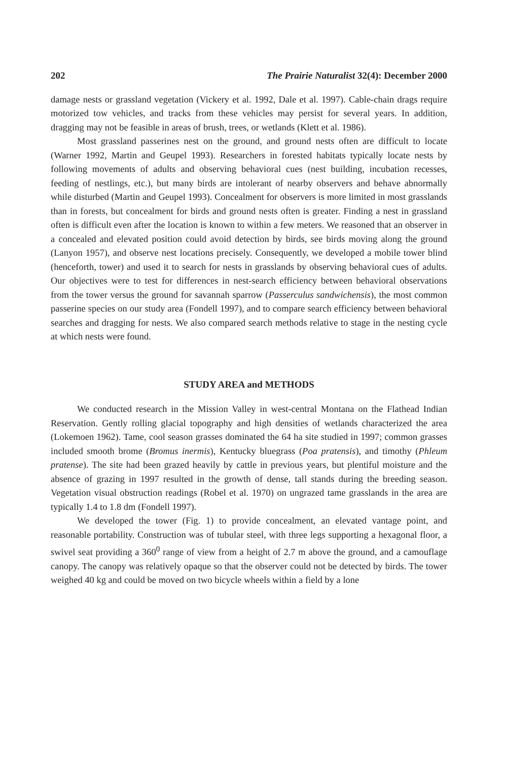202 The Prairie Naturalist 32(4): December 2000
damage nests or grassland vegetation (Vickery et al. 1992, Dale et al. 1997). Cable-chain drags require motorized tow vehicles, and tracks from these vehicles may persist for several years. In addition, dragging may not be feasible in areas of brush, trees, or wetlands (Klett et al. 1986).
Most grassland passerines nest on the ground, and ground nests often are difficult to locate (Warner 1992, Martin and Geupel 1993). Researchers in forested habitats typically locate nests by following movements of adults and observing behavioral cues (nest building, incubation recesses, feeding of nestlings, etc.), but many birds are intolerant of nearby observers and behave abnormally while disturbed (Martin and Geupel 1993). Concealment for observers is more limited in most grasslands than in forests, but concealment for birds and ground nests often is greater. Finding a nest in grassland often is difficult even after the location is known to within a few meters. We reasoned that an observer in a concealed and elevated position could avoid detection by birds, see birds moving along the ground (Lanyon 1957), and observe nest locations precisely. Consequently, we developed a mobile tower blind (henceforth, tower) and used it to search for nests in grasslands by observing behavioral cues of adults. Our objectives were to test for differences in nest-search efficiency between behavioral observations from the tower versus the ground for savannah sparrow (Passerculus sandwichensis), the most common passerine species on our study area (Fondell 1997), and to compare search efficiency between behavioral searches and dragging for nests. We also compared search methods relative to stage in the nesting cycle at which nests were found.
STUDY AREA and METHODS
We conducted research in the Mission Valley in west-central Montana on the Flathead Indian Reservation. Gently rolling glacial topography and high densities of wetlands characterized the area (Lokemoen 1962). Tame, cool season grasses dominated the 64 ha site studied in 1997; common grasses included smooth brome (Bromus inermis), Kentucky bluegrass (Poa pratensis), and timothy (Phleum pratense). The site had been grazed heavily by cattle in previous years, but plentiful moisture and the absence of grazing in 1997 resulted in the growth of dense, tall stands during the breeding season. Vegetation visual obstruction readings (Robel et al. 1970) on ungrazed tame grasslands in the area are typically 1.4 to 1.8 dm (Fondell 1997).
We developed the tower (Fig. 1) to provide concealment, an elevated vantage point, and reasonable portability. Construction was of tubular steel, with three legs supporting a hexagonal floor, a swivel seat providing a 360<sup>0</sup> range of view from a height of 2.7 m above the ground, and a camouflage canopy. The canopy was relatively opaque so that the observer could not be detected by birds. The tower weighed 40 kg and could be moved on two bicycle wheels within a field by a lone